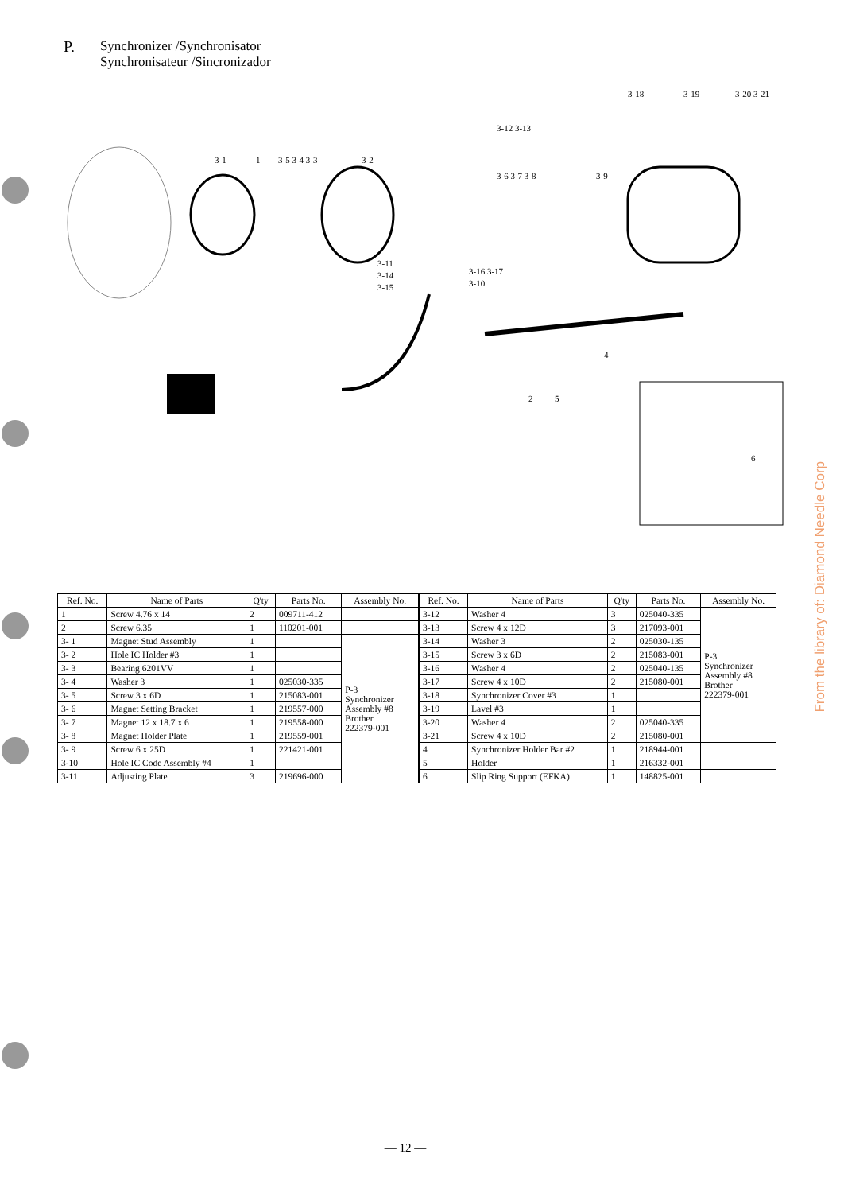P.
Synchronizer /Synchronisator
Synchronisateur /Sincronizador
3-1
1
3-5 3-4 3-3
3-2
3-12 3-13
3-6 3-7 3-8
3-9
3-18
3-19
3-20 3-21
3-11
3-14
3-15
3-16 3-17
3-10
4
2
5
6
| Ref. No. | Name of Parts | Q'ty | Parts No. | Assembly No. |
| --- | --- | --- | --- | --- |
| 1 | Screw 4.76 x 14 | 2 | 009711-412 | |
| 2 | Screw 6.35 | 1 | 110201-001 | |
| 3- 1 | Magnet Stud Assembly | 1 | | P-3 Synchronizer Assembly #8 Brother 222379-001 |
| 3- 2 | Hole IC Holder #3 | 1 | | |
| 3- 3 | Bearing 6201VV | 1 | | |
| 3- 4 | Washer 3 | 1 | 025030-335 | |
| 3- 5 | Screw 3 x 6D | 1 | 215083-001 | |
| 3- 6 | Magnet Setting Bracket | 1 | 219557-000 | |
| 3- 7 | Magnet 12 x 18.7 x 6 | 1 | 219558-000 | |
| 3- 8 | Magnet Holder Plate | 1 | 219559-001 | |
| 3- 9 | Screw 6 x 25D | 1 | 221421-001 | |
| 3-10 | Hole IC Code Assembly #4 | 1 | | |
| 3-11 | Adjusting Plate | 3 | 219696-000 | |
| Ref. No. | Name of Parts | Q'ty | Parts No. | Assembly No. |
| --- | --- | --- | --- | --- |
| 3-12 | Washer 4 | 3 | 025040-335 | P-3 Synchronizer Assembly #8 Brother 222379-001 |
| 3-13 | Screw 4 x 12D | 3 | 217093-001 | |
| 3-14 | Washer 3 | 2 | 025030-135 | |
| 3-15 | Screw 3 x 6D | 2 | 215083-001 | |
| 3-16 | Washer 4 | 2 | 025040-135 | |
| 3-17 | Screw 4 x 10D | 2 | 215080-001 | |
| 3-18 | Synchronizer Cover #3 | 1 | | |
| 3-19 | Lavel #3 | 1 | | |
| 3-20 | Washer 4 | 2 | 025040-335 | |
| 3-21 | Screw 4 x 10D | 2 | 215080-001 | |
| 4 | Synchronizer Holder Bar #2 | 1 | 218944-001 | |
| 5 | Holder | 1 | 216332-001 | |
| 6 | Slip Ring Support (EFKA) | 1 | 148825-001 | |
From the library of: Diamond Needle Corp
— 12 —